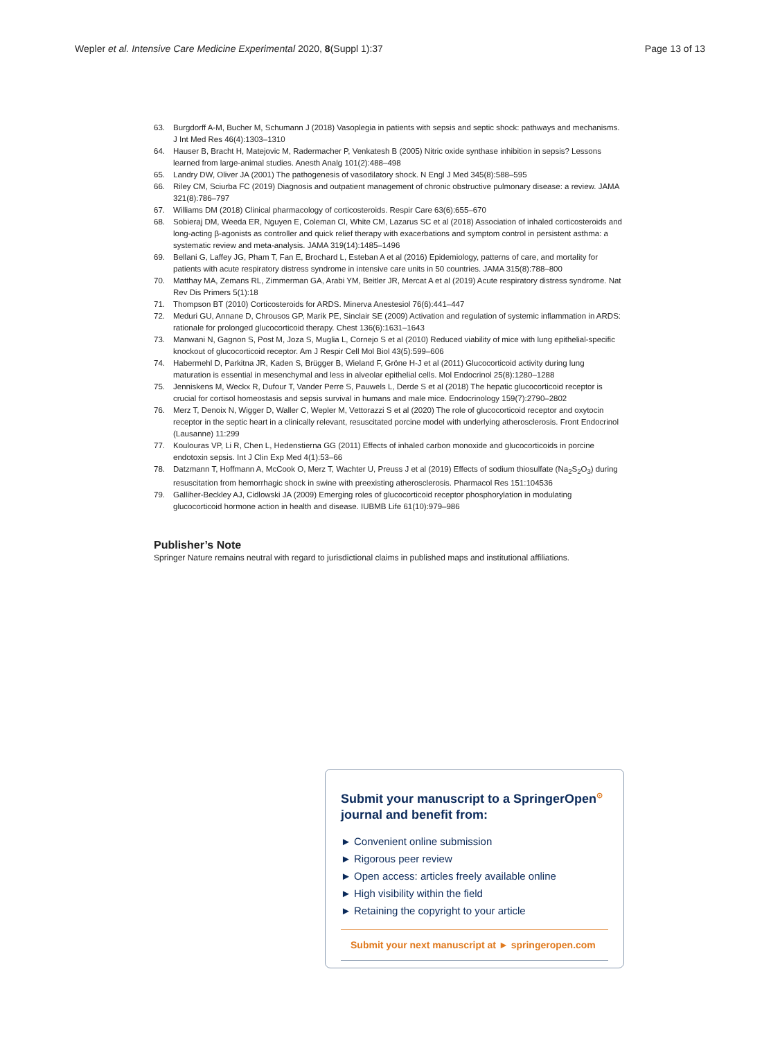Wepler et al. Intensive Care Medicine Experimental 2020, 8(Suppl 1):37 Page 13 of 13
63. Burgdorff A-M, Bucher M, Schumann J (2018) Vasoplegia in patients with sepsis and septic shock: pathways and mechanisms. J Int Med Res 46(4):1303–1310
64. Hauser B, Bracht H, Matejovic M, Radermacher P, Venkatesh B (2005) Nitric oxide synthase inhibition in sepsis? Lessons learned from large-animal studies. Anesth Analg 101(2):488–498
65. Landry DW, Oliver JA (2001) The pathogenesis of vasodilatory shock. N Engl J Med 345(8):588–595
66. Riley CM, Sciurba FC (2019) Diagnosis and outpatient management of chronic obstructive pulmonary disease: a review. JAMA 321(8):786–797
67. Williams DM (2018) Clinical pharmacology of corticosteroids. Respir Care 63(6):655–670
68. Sobieraj DM, Weeda ER, Nguyen E, Coleman CI, White CM, Lazarus SC et al (2018) Association of inhaled corticosteroids and long-acting β-agonists as controller and quick relief therapy with exacerbations and symptom control in persistent asthma: a systematic review and meta-analysis. JAMA 319(14):1485–1496
69. Bellani G, Laffey JG, Pham T, Fan E, Brochard L, Esteban A et al (2016) Epidemiology, patterns of care, and mortality for patients with acute respiratory distress syndrome in intensive care units in 50 countries. JAMA 315(8):788–800
70. Matthay MA, Zemans RL, Zimmerman GA, Arabi YM, Beitler JR, Mercat A et al (2019) Acute respiratory distress syndrome. Nat Rev Dis Primers 5(1):18
71. Thompson BT (2010) Corticosteroids for ARDS. Minerva Anestesiol 76(6):441–447
72. Meduri GU, Annane D, Chrousos GP, Marik PE, Sinclair SE (2009) Activation and regulation of systemic inflammation in ARDS: rationale for prolonged glucocorticoid therapy. Chest 136(6):1631–1643
73. Manwani N, Gagnon S, Post M, Joza S, Muglia L, Cornejo S et al (2010) Reduced viability of mice with lung epithelial-specific knockout of glucocorticoid receptor. Am J Respir Cell Mol Biol 43(5):599–606
74. Habermehl D, Parkitna JR, Kaden S, Brügger B, Wieland F, Gröne H-J et al (2011) Glucocorticoid activity during lung maturation is essential in mesenchymal and less in alveolar epithelial cells. Mol Endocrinol 25(8):1280–1288
75. Jenniskens M, Weckx R, Dufour T, Vander Perre S, Pauwels L, Derde S et al (2018) The hepatic glucocorticoid receptor is crucial for cortisol homeostasis and sepsis survival in humans and male mice. Endocrinology 159(7):2790–2802
76. Merz T, Denoix N, Wigger D, Waller C, Wepler M, Vettorazzi S et al (2020) The role of glucocorticoid receptor and oxytocin receptor in the septic heart in a clinically relevant, resuscitated porcine model with underlying atherosclerosis. Front Endocrinol (Lausanne) 11:299
77. Koulouras VP, Li R, Chen L, Hedenstierna GG (2011) Effects of inhaled carbon monoxide and glucocorticoids in porcine endotoxin sepsis. Int J Clin Exp Med 4(1):53–66
78. Datzmann T, Hoffmann A, McCook O, Merz T, Wachter U, Preuss J et al (2019) Effects of sodium thiosulfate (Na<sub>2</sub>S<sub>2</sub>O<sub>3</sub>) during resuscitation from hemorrhagic shock in swine with preexisting atherosclerosis. Pharmacol Res 151:104536
79. Galliher-Beckley AJ, Cidlowski JA (2009) Emerging roles of glucocorticoid receptor phosphorylation in modulating glucocorticoid hormone action in health and disease. IUBMB Life 61(10):979–986
Publisher’s Note
Springer Nature remains neutral with regard to jurisdictional claims in published maps and institutional affiliations.
Submit your manuscript to a SpringerOpen<sup>⊙</sup> journal and benefit from:
► Convenient online submission
► Rigorous peer review
► Open access: articles freely available online
► High visibility within the field
► Retaining the copyright to your article
Submit your next manuscript at ► springeropen.com